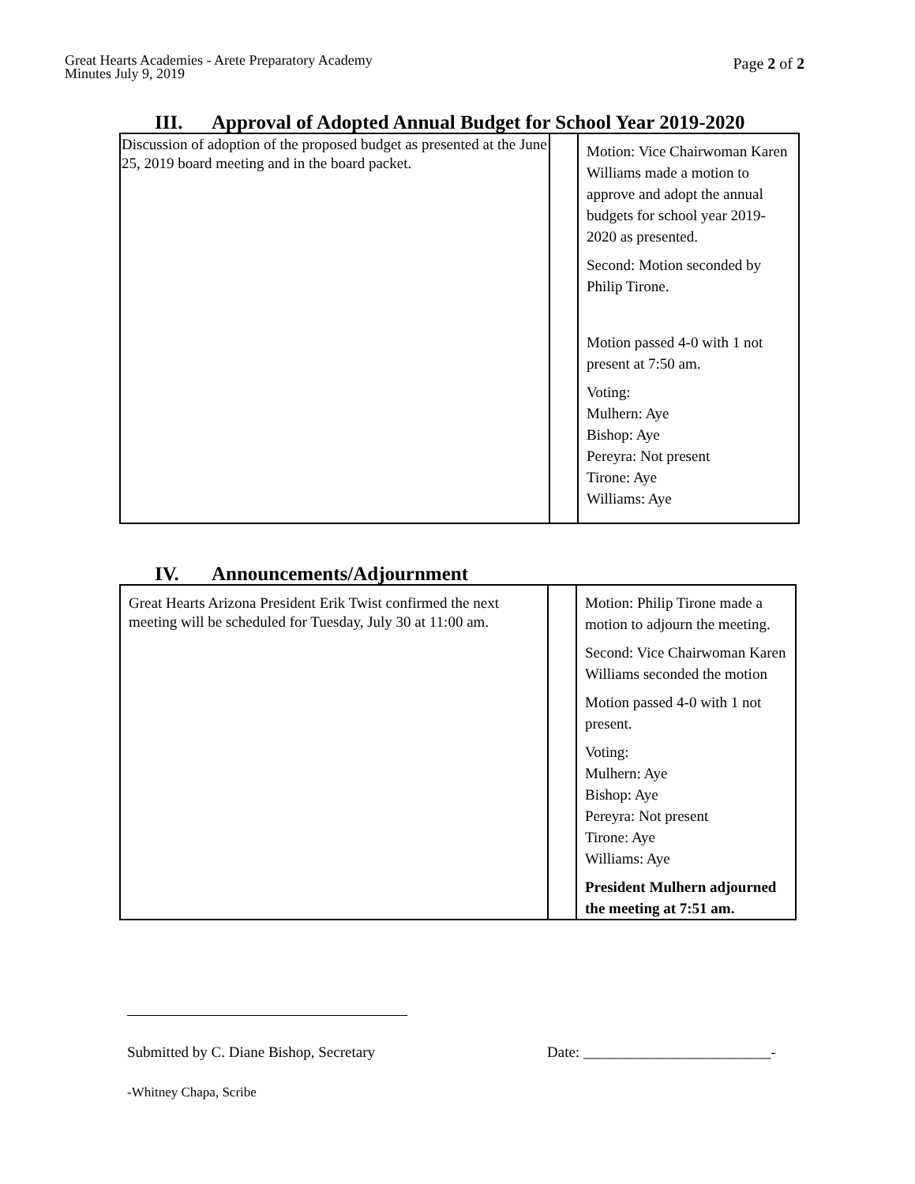Great Hearts Academies - Arete Preparatory Academy
Minutes July 9, 2019
Page 2 of 2
III. Approval of Adopted Annual Budget for School Year 2019-2020
| Discussion of adoption of the proposed budget as presented at the June 25, 2019 board meeting and in the board packet. | | Motion: Vice Chairwoman Karen Williams made a motion to approve and adopt the annual budgets for school year 2019-2020 as presented. Second: Motion seconded by Philip Tirone. Motion passed 4-0 with 1 not present at 7:50 am. Voting: Mulhern: Aye Bishop: Aye Pereyra: Not present Tirone: Aye Williams: Aye |
IV. Announcements/Adjournment
| Great Hearts Arizona President Erik Twist confirmed the next meeting will be scheduled for Tuesday, July 30 at 11:00 am. | | Motion: Philip Tirone made a motion to adjourn the meeting. Second: Vice Chairwoman Karen Williams seconded the motion Motion passed 4-0 with 1 not present. Voting: Mulhern: Aye Bishop: Aye Pereyra: Not present Tirone: Aye Williams: Aye President Mulhern adjourned the meeting at 7:51 am. |
Submitted by C. Diane Bishop, Secretary Date: _________________________-
-Whitney Chapa, Scribe